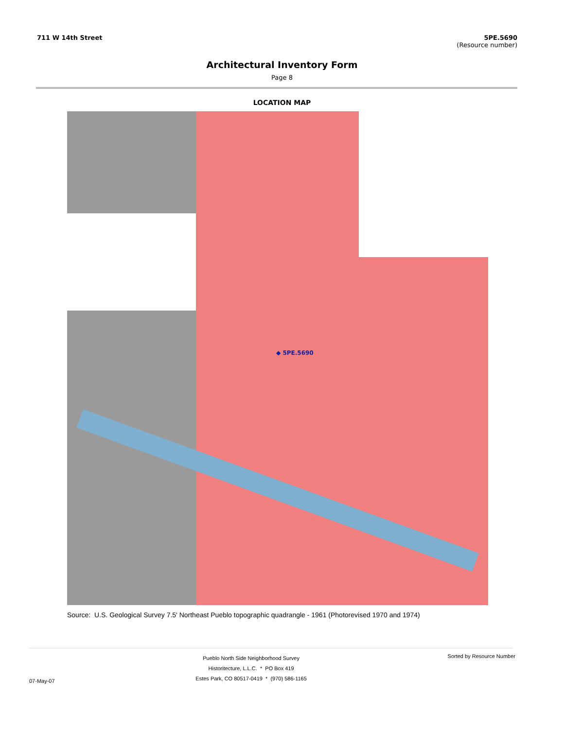711 W 14th Street 5PE.5690
(Resource number)
Architectural Inventory Form
Page 8
LOCATION MAP
◆ 5PE.5690
Source: U.S. Geological Survey 7.5' Northeast Pueblo topographic quadrangle - 1961 (Photorevised 1970 and 1974)
07-May-07
Pueblo North Side Neighborhood Survey
Historitecture, L.L.C. * PO Box 419
Estes Park, CO 80517-0419 * (970) 586-1165
Sorted by Resource Number